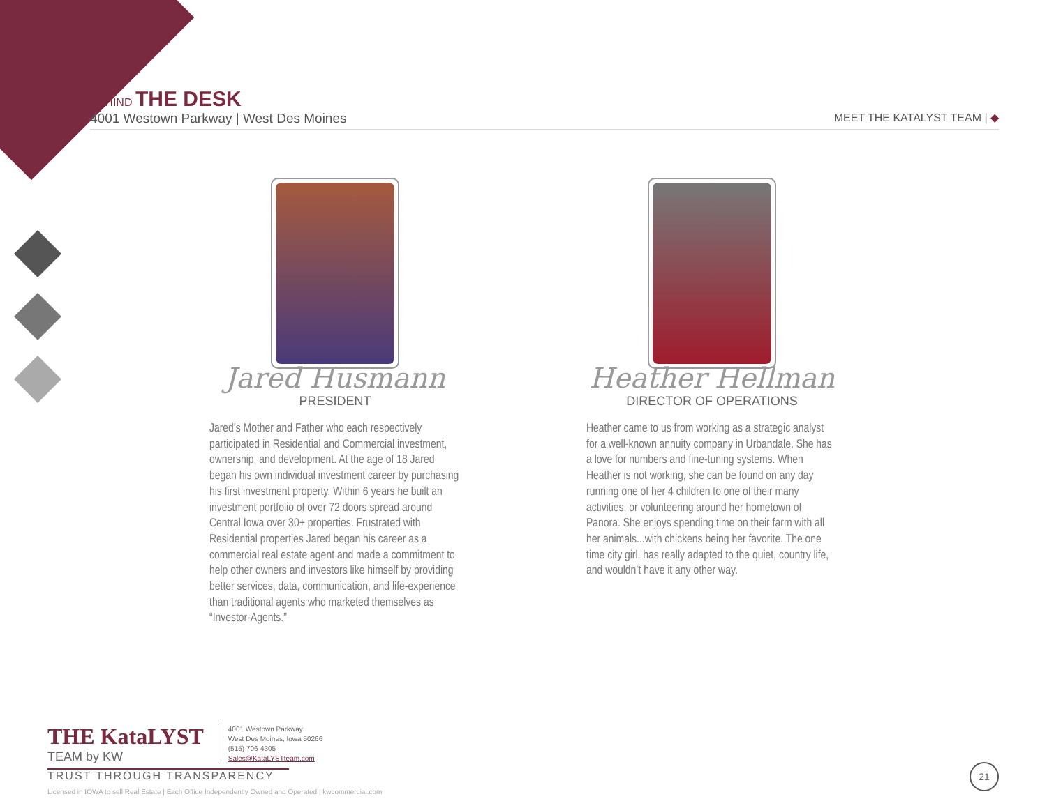BEHIND THE DESK
4001 Westown Parkway | West Des Moines MEET THE KATALYST TEAM | ◆
Jared Husmann
PRESIDENT
Jared’s Mother and Father who each respectively participated in Residential and Commercial investment, ownership, and development. At the age of 18 Jared began his own individual investment career by purchasing his first investment property. Within 6 years he built an investment portfolio of over 72 doors spread around Central Iowa over 30+ properties. Frustrated with Residential properties Jared began his career as a commercial real estate agent and made a commitment to help other owners and investors like himself by providing better services, data, communication, and life-experience than traditional agents who marketed themselves as “Investor-Agents.”
Heather Hellman
DIRECTOR OF OPERATIONS
Heather came to us from working as a strategic analyst for a well-known annuity company in Urbandale. She has a love for numbers and fine-tuning systems. When Heather is not working, she can be found on any day running one of her 4 children to one of their many activities, or volunteering around her hometown of Panora. She enjoys spending time on their farm with all her animals...with chickens being her favorite. The one time city girl, has really adapted to the quiet, country life, and wouldn’t have it any other way.
THE KataLYST
TEAM by KW
4001 Westown Parkway
West Des Moines, Iowa 50266
(515) 706-4305
Sales@KataLYSTteam.com
TRUST THROUGH TRANSPARENCY
Licensed in IOWA to sell Real Estate | Each Office Independently Owned and Operated | kwcommercial.com
21